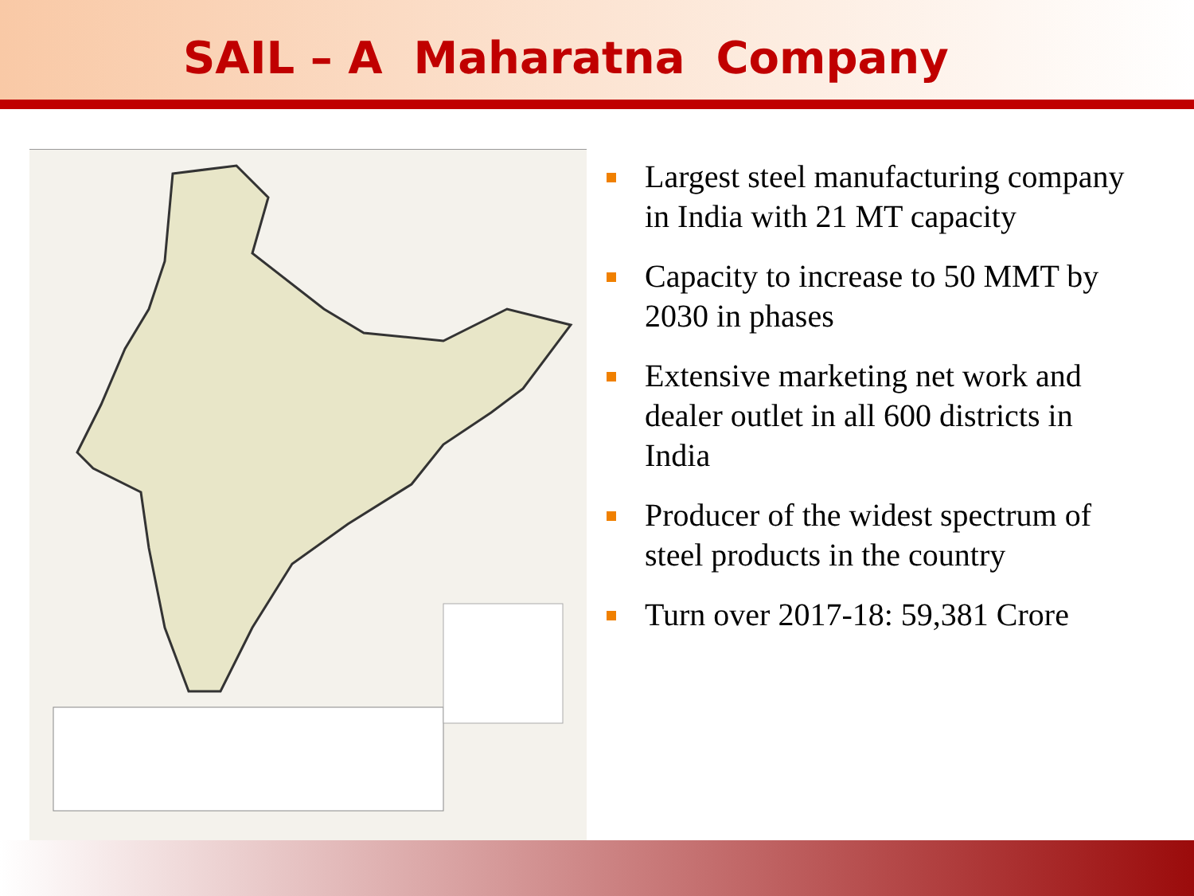SAIL – A Maharatna Company
Largest steel manufacturing company in India with 21 MT capacity
Capacity to increase to 50 MMT by 2030 in phases
Extensive marketing net work and dealer outlet in all 600 districts in India
Producer of the widest spectrum of steel products in the country
Turn over 2017-18: 59,381 Crore